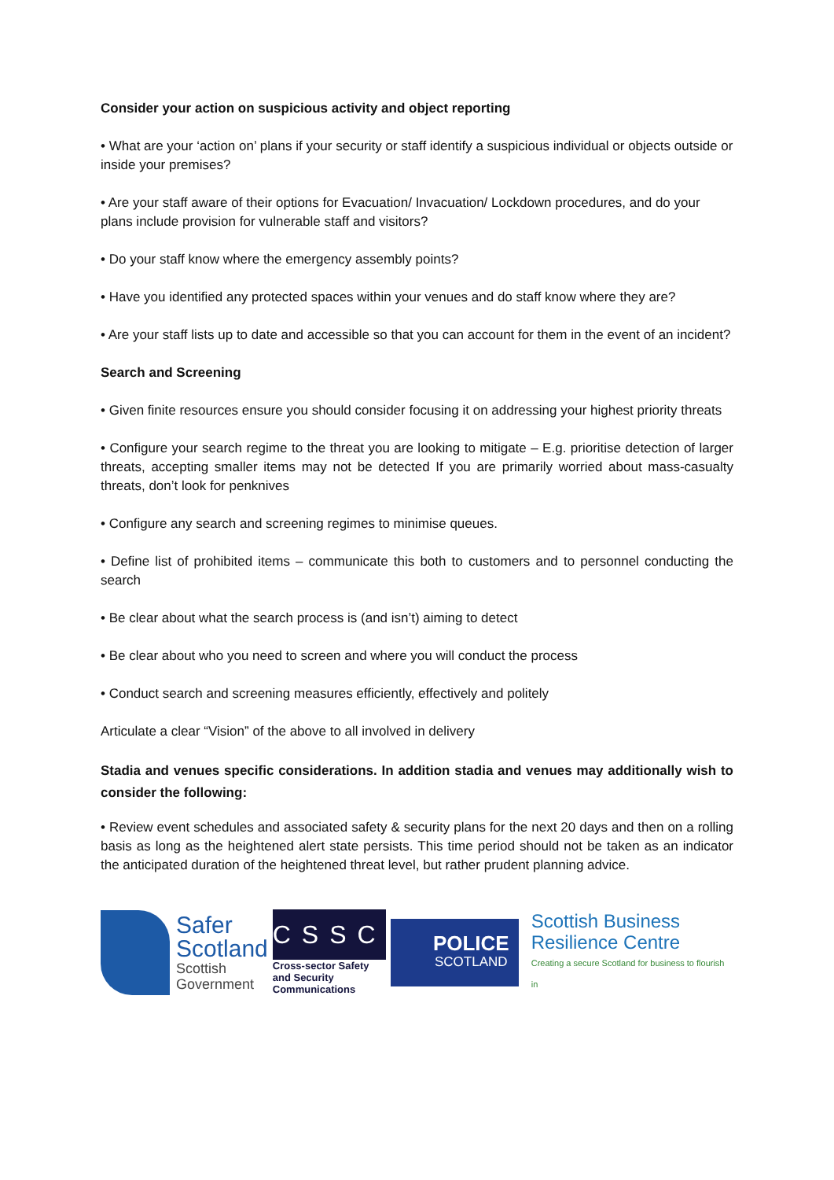Consider your action on suspicious activity and object reporting
• What are your ‘action on’ plans if your security or staff identify a suspicious individual or objects outside or inside your premises?
• Are your staff aware of their options for Evacuation/ Invacuation/ Lockdown procedures, and do your plans include provision for vulnerable staff and visitors?
• Do your staff know where the emergency assembly points?
• Have you identified any protected spaces within your venues and do staff know where they are?
• Are your staff lists up to date and accessible so that you can account for them in the event of an incident?
Search and Screening
• Given finite resources ensure you should consider focusing it on addressing your highest priority threats
• Configure your search regime to the threat you are looking to mitigate – E.g. prioritise detection of larger threats, accepting smaller items may not be detected If you are primarily worried about mass-casualty threats, don’t look for penknives
• Configure any search and screening regimes to minimise queues.
• Define list of prohibited items – communicate this both to customers and to personnel conducting the search
• Be clear about what the search process is (and isn’t) aiming to detect
• Be clear about who you need to screen and where you will conduct the process
• Conduct search and screening measures efficiently, effectively and politely
Articulate a clear “Vision” of the above to all involved in delivery
Stadia and venues specific considerations. In addition stadia and venues may additionally wish to consider the following:
• Review event schedules and associated safety & security plans for the next 20 days and then on a rolling basis as long as the heightened alert state persists. This time period should not be taken as an indicator the anticipated duration of the heightened threat level, but rather prudent planning advice.
Safer
Scotland
Scottish
Government
CSSC
Cross-sector Safety and Security Communications
POLICE
SCOTLAND
Scottish Business
Resilience Centre
Creating a secure Scotland for business to flourish in